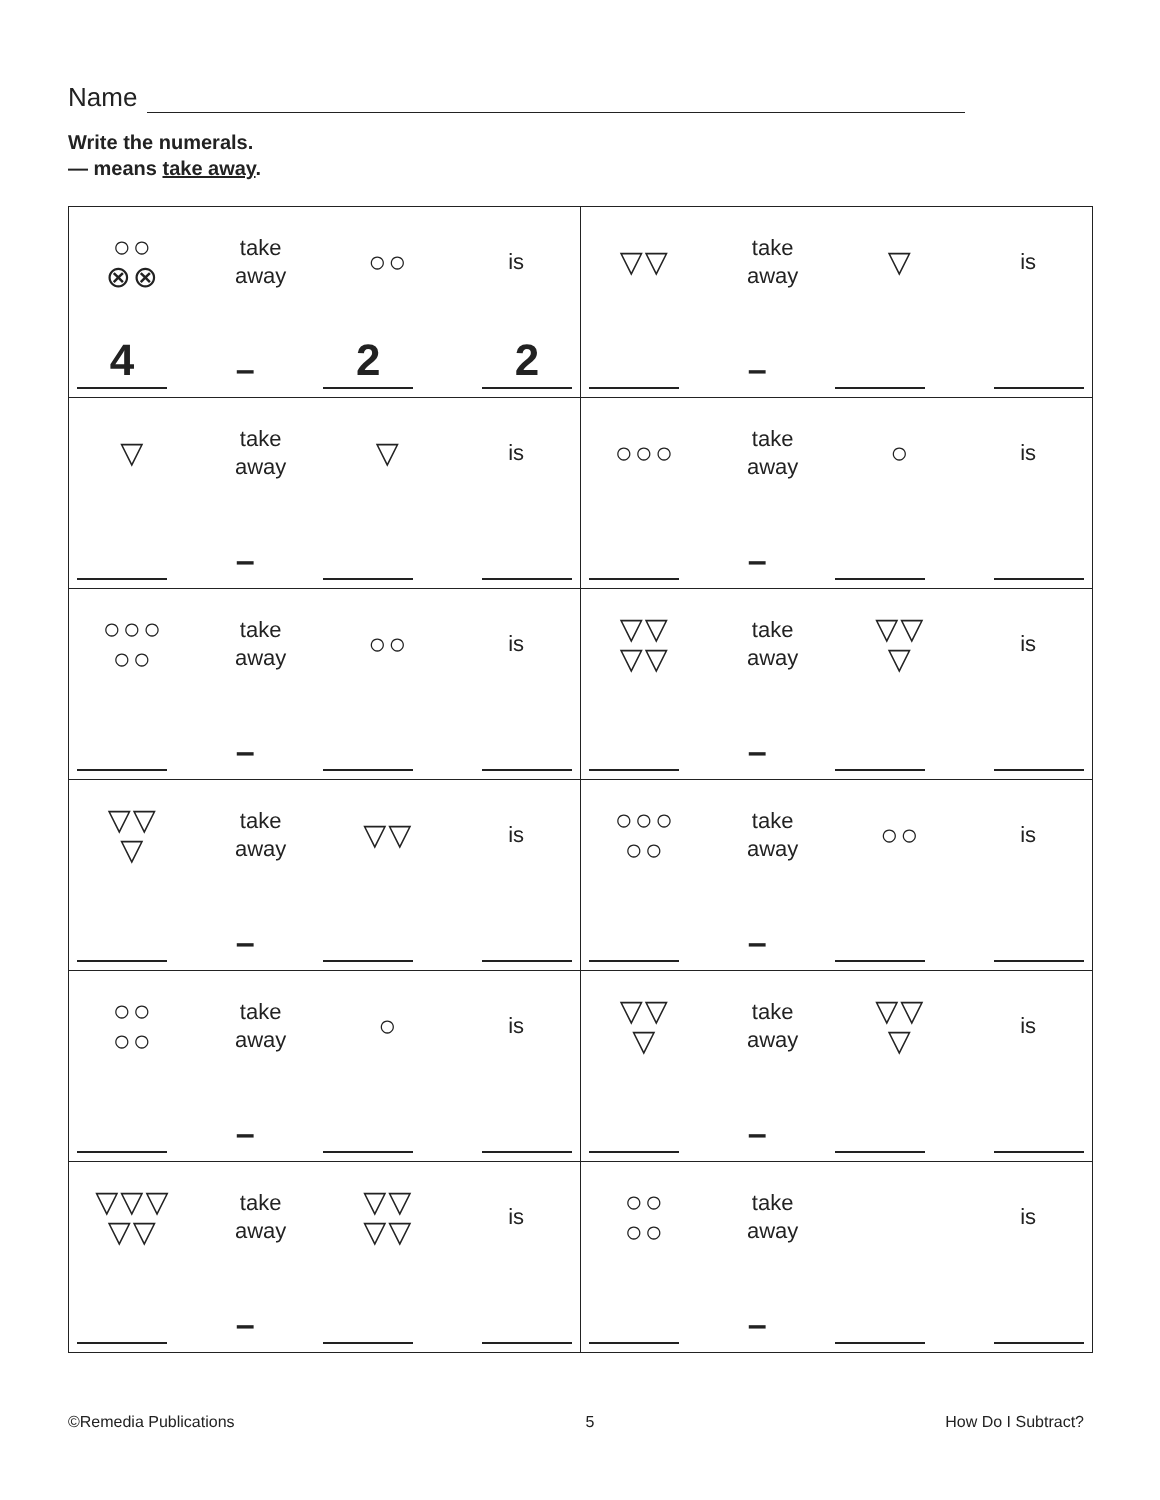Name
Write the numerals.
— means take away.
| ○○ ⊗⊗ take away ○○ is 4 – 2 2 | ▽▽ take away ▽ is – |
| ▽ take away ▽ is – | ○○○ take away ○ is – |
| ○○○ ○○ take away ○○ is – | ▽▽ ▽▽ take away ▽▽ ▽ is – |
| ▽▽ ▽ take away ▽▽ is – | ○○○ ○○ take away ○○ is – |
| ○○ ○○ take away ○ is – | ▽▽ ▽ take away ▽▽ ▽ is – |
| ▽▽▽ ▽▽ take away ▽▽ ▽▽ is – | ○○ ○○ take away is – |
©Remedia Publications 5 How Do I Subtract?